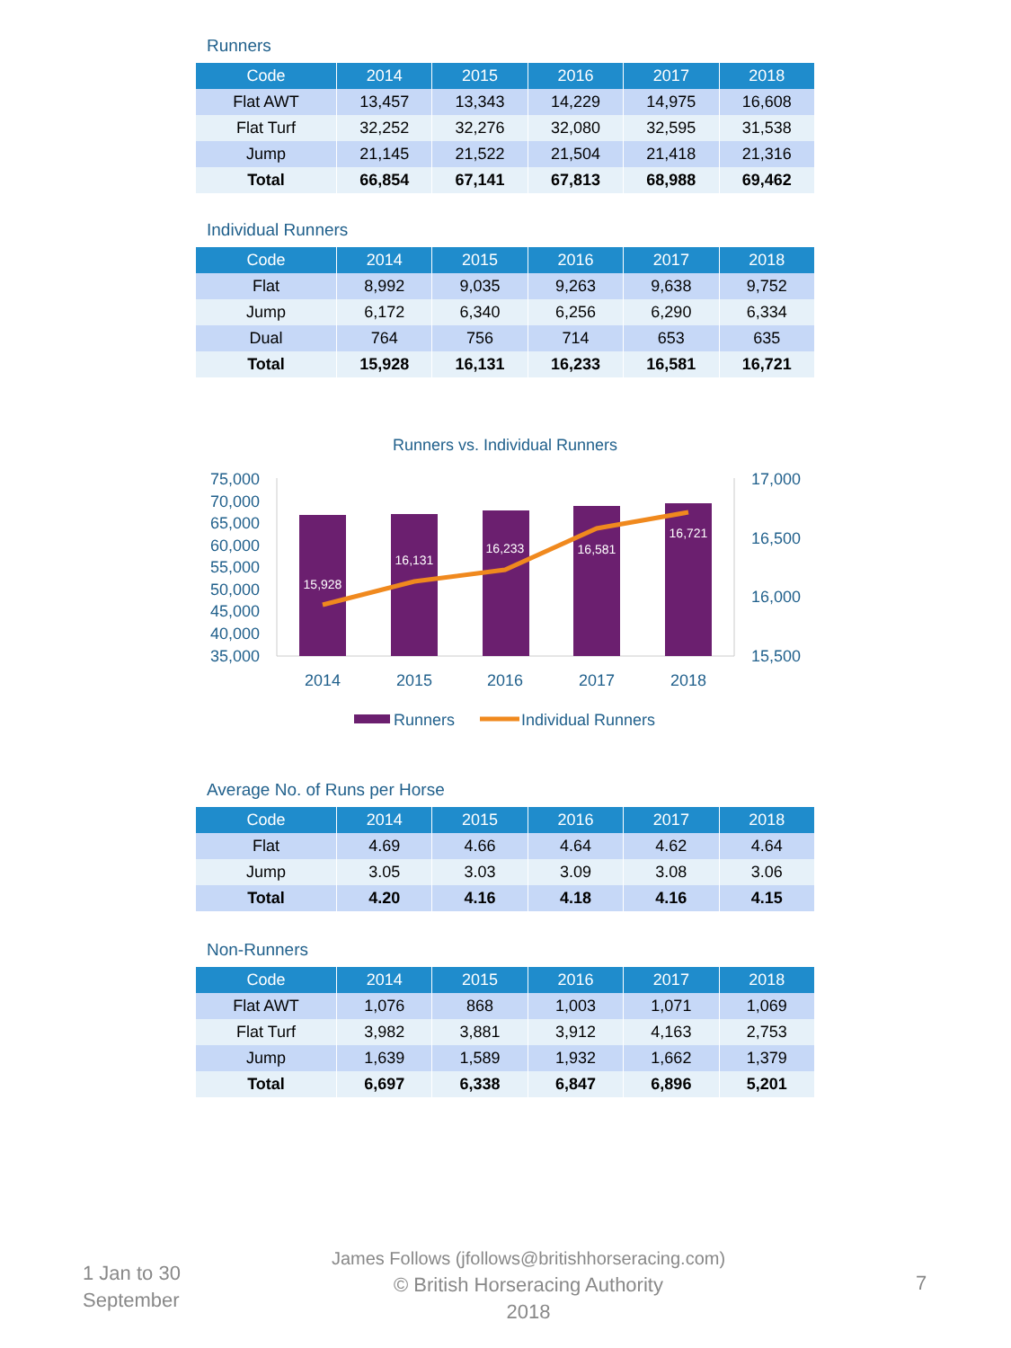Runners
| Code | 2014 | 2015 | 2016 | 2017 | 2018 |
| --- | --- | --- | --- | --- | --- |
| Flat AWT | 13,457 | 13,343 | 14,229 | 14,975 | 16,608 |
| Flat Turf | 32,252 | 32,276 | 32,080 | 32,595 | 31,538 |
| Jump | 21,145 | 21,522 | 21,504 | 21,418 | 21,316 |
| Total | 66,854 | 67,141 | 67,813 | 68,988 | 69,462 |
Individual Runners
| Code | 2014 | 2015 | 2016 | 2017 | 2018 |
| --- | --- | --- | --- | --- | --- |
| Flat | 8,992 | 9,035 | 9,263 | 9,638 | 9,752 |
| Jump | 6,172 | 6,340 | 6,256 | 6,290 | 6,334 |
| Dual | 764 | 756 | 714 | 653 | 635 |
| Total | 15,928 | 16,131 | 16,233 | 16,581 | 16,721 |
Runners vs. Individual Runners
75,000
70,000
65,000
60,000
55,000
50,000
45,000
40,000
35,000
17,000
16,500
16,000
15,500
15,928
16,131
16,233
16,581
16,721
2014
2015
2016
2017
2018
Runners
Individual Runners
Average No. of Runs per Horse
| Code | 2014 | 2015 | 2016 | 2017 | 2018 |
| --- | --- | --- | --- | --- | --- |
| Flat | 4.69 | 4.66 | 4.64 | 4.62 | 4.64 |
| Jump | 3.05 | 3.03 | 3.09 | 3.08 | 3.06 |
| Total | 4.20 | 4.16 | 4.18 | 4.16 | 4.15 |
Non-Runners
| Code | 2014 | 2015 | 2016 | 2017 | 2018 |
| --- | --- | --- | --- | --- | --- |
| Flat AWT | 1,076 | 868 | 1,003 | 1,071 | 1,069 |
| Flat Turf | 3,982 | 3,881 | 3,912 | 4,163 | 2,753 |
| Jump | 1,639 | 1,589 | 1,932 | 1,662 | 1,379 |
| Total | 6,697 | 6,338 | 6,847 | 6,896 | 5,201 |
1 Jan to 30
September
James Follows (jfollows@britishhorseracing.com)
© British Horseracing Authority
2018
7